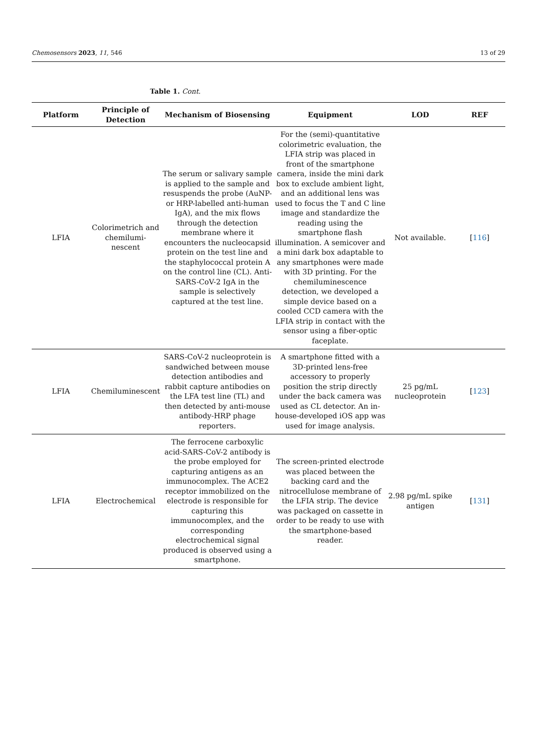Chemosensors 2023, 11, 546 13 of 29
Table 1. Cont.
| Platform | Principle of Detection | Mechanism of Biosensing | Equipment | LOD | REF |
| --- | --- | --- | --- | --- | --- |
| LFIA | Colorimetrich and chemilumi-nescent | The serum or salivary sample is applied to the sample and resuspends the probe (AuNP- or HRP-labelled anti-human IgA), and the mix flows through the detection membrane where it encounters the nucleocapsid protein on the test line and the staphylococcal protein A on the control line (CL). Anti-SARS-CoV-2 IgA in the sample is selectively captured at the test line. | For the (semi)-quantitative colorimetric evaluation, the LFIA strip was placed in front of the smartphone camera, inside the mini dark box to exclude ambient light, and an additional lens was used to focus the T and C line image and standardize the reading using the smartphone flash illumination. A semicover and a mini dark box adaptable to any smartphones were made with 3D printing. For the chemiluminescence detection, we developed a simple device based on a cooled CCD camera with the LFIA strip in contact with the sensor using a fiber-optic faceplate. | Not available. | [ 116 ] |
| LFIA | Chemiluminescent | SARS-CoV-2 nucleoprotein is sandwiched between mouse detection antibodies and rabbit capture antibodies on the LFA test line (TL) and then detected by anti-mouse antibody-HRP phage reporters. | A smartphone fitted with a 3D-printed lens-free accessory to properly position the strip directly under the back camera was used as CL detector. An in-house-developed iOS app was used for image analysis. | 25 pg/mL nucleoprotein | [ 123 ] |
| LFIA | Electrochemical | The ferrocene carboxylic acid-SARS-CoV-2 antibody is the probe employed for capturing antigens as an immunocomplex. The ACE2 receptor immobilized on the electrode is responsible for capturing this immunocomplex, and the corresponding electrochemical signal produced is observed using a smartphone. | The screen-printed electrode was placed between the backing card and the nitrocellulose membrane of the LFIA strip. The device was packaged on cassette in order to be ready to use with the smartphone-based reader. | 2.98 pg/mL spike antigen | [ 131 ] |